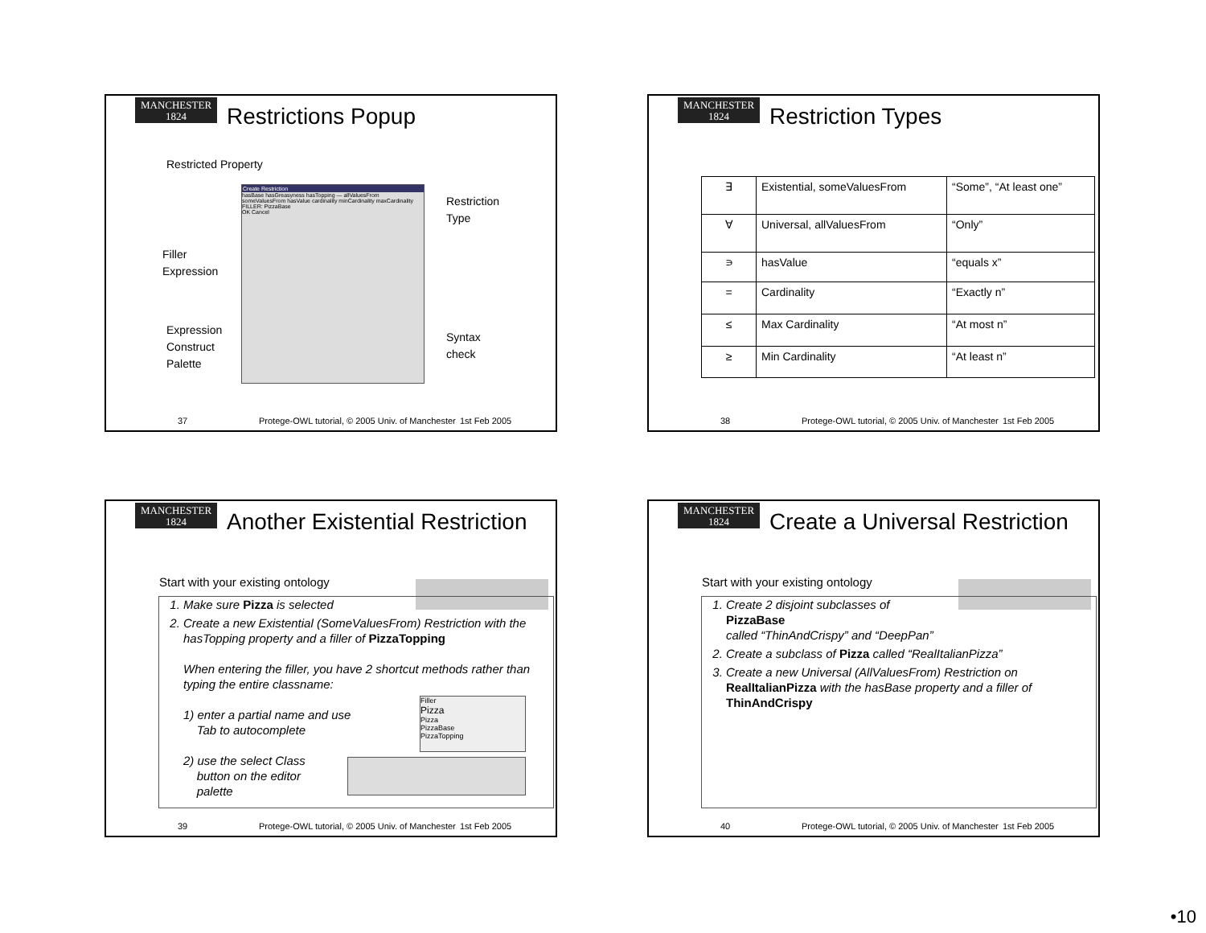MANCHESTER
1824
Restrictions Popup
Restricted Property
Restriction
Type
Filler
Expression
Expression
Construct
Palette
Syntax
check
Create Restriction
hasBase hasGreasyness hasTopping — allValuesFrom someValuesFrom hasValue cardinality minCardinality maxCardinality
FILLER: PizzaBase
OK Cancel
37 Protege-OWL tutorial, © 2005 Univ. of Manchester 1st Feb 2005
MANCHESTER
1824
Restriction Types
| ∃ | Existential, someValuesFrom | “Some”, “At least one” |
| ∀ | Universal, allValuesFrom | “Only” |
| ∍ | hasValue | “equals x” |
| = | Cardinality | “Exactly n” |
| ≤ | Max Cardinality | “At most n” |
| ≥ | Min Cardinality | “At least n” |
38 Protege-OWL tutorial, © 2005 Univ. of Manchester 1st Feb 2005
MANCHESTER
1824
Another Existential Restriction
Start with your existing ontology
1. Make sure Pizza is selected
2. Create a new Existential (SomeValuesFrom) Restriction with the hasTopping property and a filler of PizzaTopping
When entering the filler, you have 2 shortcut methods rather than typing the entire classname:
1) enter a partial name and use
Tab to autocomplete
2) use the select Class
button on the editor
palette
Filler
Pizza
Pizza
PizzaBase
PizzaTopping
39 Protege-OWL tutorial, © 2005 Univ. of Manchester 1st Feb 2005
MANCHESTER
1824
Create a Universal Restriction
Start with your existing ontology
1. Create 2 disjoint subclasses of
PizzaBase
called “ThinAndCrispy” and “DeepPan”
2. Create a subclass of Pizza called “RealItalianPizza”
3. Create a new Universal (AllValuesFrom) Restriction on RealItalianPizza with the hasBase property and a filler of ThinAndCrispy
40 Protege-OWL tutorial, © 2005 Univ. of Manchester 1st Feb 2005
•10